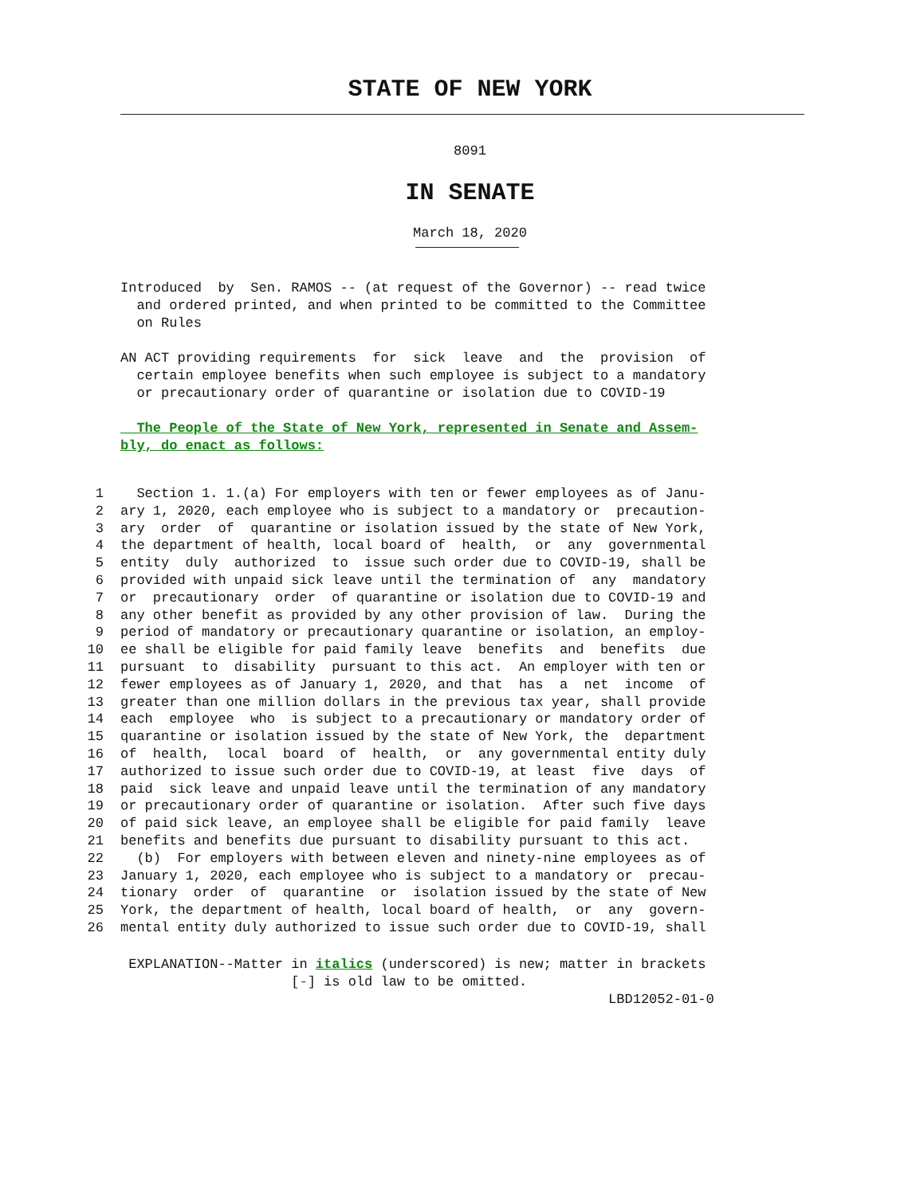STATE OF NEW YORK
8091
IN SENATE
March 18, 2020
Introduced by Sen. RAMOS -- (at request of the Governor) -- read twice and ordered printed, and when printed to be committed to the Committee on Rules
AN ACT providing requirements for sick leave and the provision of certain employee benefits when such employee is subject to a mandatory or precautionary order of quarantine or isolation due to COVID-19
The People of the State of New York, represented in Senate and Assem- bly, do enact as follows:
| 1 | Section 1. 1.(a) For employers with ten or fewer employees as of Janu- |
| 2 | ary 1, 2020, each employee who is subject to a mandatory or precaution- |
| 3 | ary order of quarantine or isolation issued by the state of New York, |
| 4 | the department of health, local board of health, or any governmental |
| 5 | entity duly authorized to issue such order due to COVID-19, shall be |
| 6 | provided with unpaid sick leave until the termination of any mandatory |
| 7 | or precautionary order of quarantine or isolation due to COVID-19 and |
| 8 | any other benefit as provided by any other provision of law. During the |
| 9 | period of mandatory or precautionary quarantine or isolation, an employ- |
| 10 | ee shall be eligible for paid family leave benefits and benefits due |
| 11 | pursuant to disability pursuant to this act. An employer with ten or |
| 12 | fewer employees as of January 1, 2020, and that has a net income of |
| 13 | greater than one million dollars in the previous tax year, shall provide |
| 14 | each employee who is subject to a precautionary or mandatory order of |
| 15 | quarantine or isolation issued by the state of New York, the department |
| 16 | of health, local board of health, or any governmental entity duly |
| 17 | authorized to issue such order due to COVID-19, at least five days of |
| 18 | paid sick leave and unpaid leave until the termination of any mandatory |
| 19 | or precautionary order of quarantine or isolation. After such five days |
| 20 | of paid sick leave, an employee shall be eligible for paid family leave |
| 21 | benefits and benefits due pursuant to disability pursuant to this act. |
| 22 | (b) For employers with between eleven and ninety-nine employees as of |
| 23 | January 1, 2020, each employee who is subject to a mandatory or precau- |
| 24 | tionary order of quarantine or isolation issued by the state of New |
| 25 | York, the department of health, local board of health, or any govern- |
| 26 | mental entity duly authorized to issue such order due to COVID-19, shall |
EXPLANATION--Matter in italics (underscored) is new; matter in brackets [-] is old law to be omitted. LBD12052-01-0